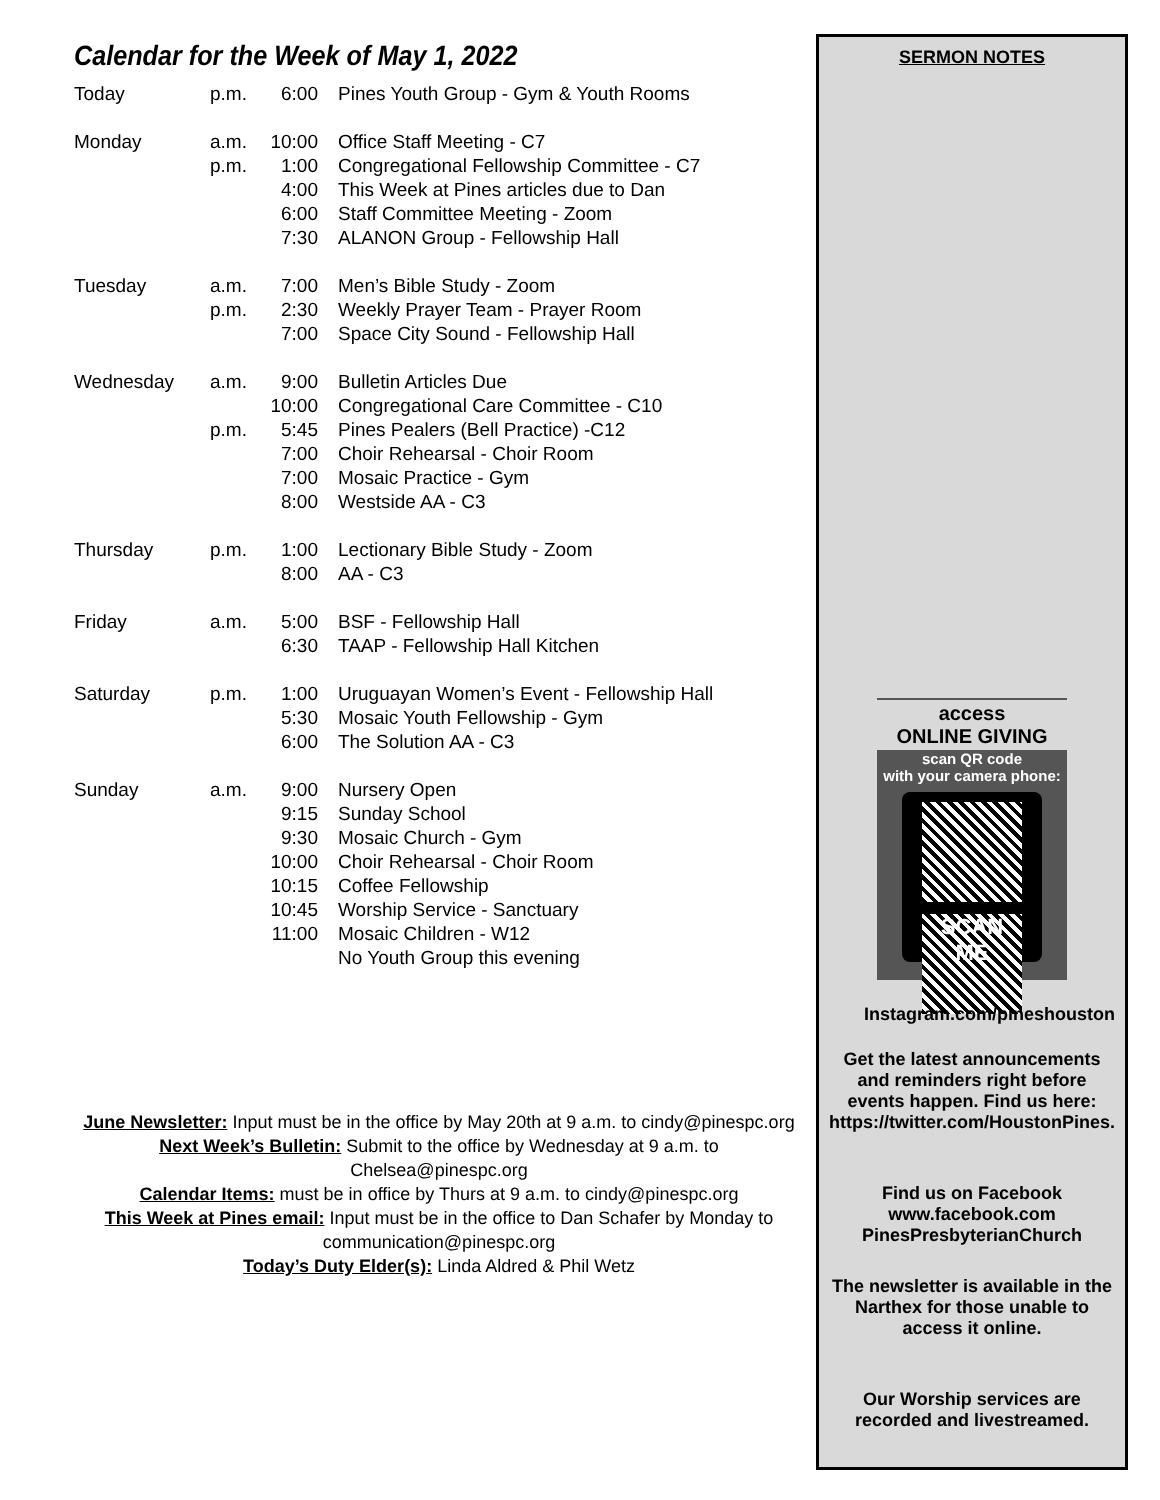Calendar for the Week of May 1, 2022
| Today | p.m. | 6:00 | Pines Youth Group - Gym & Youth Rooms |
| Monday | a.m. | 10:00 | Office Staff Meeting - C7 |
| | p.m. | 1:00 | Congregational Fellowship Committee - C7 |
| | | 4:00 | This Week at Pines articles due to Dan |
| | | 6:00 | Staff Committee Meeting - Zoom |
| | | 7:30 | ALANON Group - Fellowship Hall |
| Tuesday | a.m. | 7:00 | Men’s Bible Study - Zoom |
| | p.m. | 2:30 | Weekly Prayer Team - Prayer Room |
| | | 7:00 | Space City Sound - Fellowship Hall |
| Wednesday | a.m. | 9:00 | Bulletin Articles Due |
| | | 10:00 | Congregational Care Committee - C10 |
| | p.m. | 5:45 | Pines Pealers (Bell Practice) -C12 |
| | | 7:00 | Choir Rehearsal - Choir Room |
| | | 7:00 | Mosaic Practice - Gym |
| | | 8:00 | Westside AA - C3 |
| Thursday | p.m. | 1:00 | Lectionary Bible Study - Zoom |
| | | 8:00 | AA - C3 |
| Friday | a.m. | 5:00 | BSF - Fellowship Hall |
| | | 6:30 | TAAP - Fellowship Hall Kitchen |
| Saturday | p.m. | 1:00 | Uruguayan Women’s Event - Fellowship Hall |
| | | 5:30 | Mosaic Youth Fellowship - Gym |
| | | 6:00 | The Solution AA - C3 |
| Sunday | a.m. | 9:00 | Nursery Open |
| | | 9:15 | Sunday School |
| | | 9:30 | Mosaic Church - Gym |
| | | 10:00 | Choir Rehearsal - Choir Room |
| | | 10:15 | Coffee Fellowship |
| | | 10:45 | Worship Service - Sanctuary |
| | | 11:00 | Mosaic Children - W12 |
| | | | No Youth Group this evening |
June Newsletter: Input must be in the office by May 20th at 9 a.m. to cindy@pinespc.org
Next Week’s Bulletin: Submit to the office by Wednesday at 9 a.m. to Chelsea@pinespc.org
Calendar Items: must be in office by Thurs at 9 a.m. to cindy@pinespc.org
This Week at Pines email: Input must be in the office to Dan Schafer by Monday to
communication@pinespc.org
Today’s Duty Elder(s): Linda Aldred & Phil Wetz
SERMON NOTES
access
ONLINE GIVING
scan QR code
with your camera phone:
SCAN ME
Instagram.com/pineshouston
Get the latest announcements and reminders right before events happen. Find us here: https://twitter.com/HoustonPines.
Find us on Facebook
www.facebook.com
PinesPresbyterianChurch
The newsletter is available in the Narthex for those unable to access it online.
Our Worship services are recorded and livestreamed.